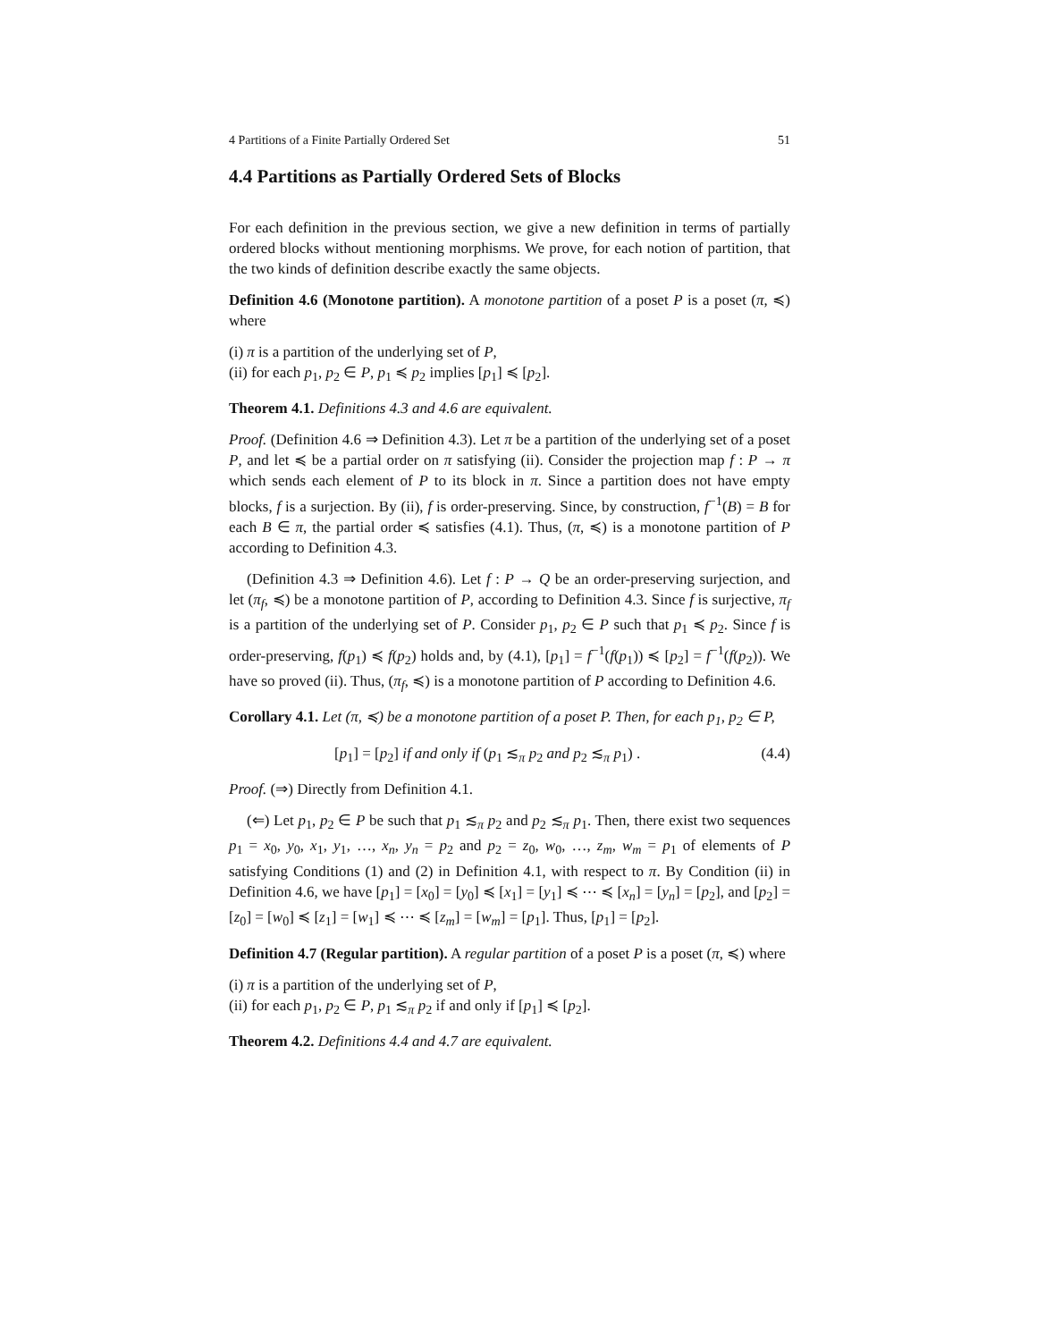4 Partitions of a Finite Partially Ordered Set 51
4.4 Partitions as Partially Ordered Sets of Blocks
For each definition in the previous section, we give a new definition in terms of partially ordered blocks without mentioning morphisms. We prove, for each notion of partition, that the two kinds of definition describe exactly the same objects.
Definition 4.6 (Monotone partition). A monotone partition of a poset P is a poset (π, ≼) where
(i) π is a partition of the underlying set of P,
(ii) for each p<sub>1</sub>, p<sub>2</sub> ∈ P, p<sub>1</sub> ≼ p<sub>2</sub> implies [p<sub>1</sub>] ≼ [p<sub>2</sub>].
Theorem 4.1. Definitions 4.3 and 4.6 are equivalent.
Proof. (Definition 4.6 ⇒ Definition 4.3). Let π be a partition of the underlying set of a poset P, and let ≼ be a partial order on π satisfying (ii). Consider the projection map f : P → π which sends each element of P to its block in π. Since a partition does not have empty blocks, f is a surjection. By (ii), f is order-preserving. Since, by construction, f<sup>−1</sup>(B) = B for each B ∈ π, the partial order ≼ satisfies (4.1). Thus, (π, ≼) is a monotone partition of P according to Definition 4.3.
(Definition 4.3 ⇒ Definition 4.6). Let f : P → Q be an order-preserving surjection, and let (π<sub>f</sub>, ≼) be a monotone partition of P, according to Definition 4.3. Since f is surjective, π<sub>f</sub> is a partition of the underlying set of P. Consider p<sub>1</sub>, p<sub>2</sub> ∈ P such that p<sub>1</sub> ≼ p<sub>2</sub>. Since f is order-preserving, f(p<sub>1</sub>) ≼ f(p<sub>2</sub>) holds and, by (4.1), [p<sub>1</sub>] = f<sup>−1</sup>(f(p<sub>1</sub>)) ≼ [p<sub>2</sub>] = f<sup>−1</sup>(f(p<sub>2</sub>)). We have so proved (ii). Thus, (π<sub>f</sub>, ≼) is a monotone partition of P according to Definition 4.6.
Corollary 4.1. Let (π, ≼) be a monotone partition of a poset P. Then, for each p<sub>1</sub>, p<sub>2</sub> ∈ P,
[p<sub>1</sub>] = [p<sub>2</sub>] if and only if (p<sub>1</sub> ≲<sub>π</sub> p<sub>2</sub> and p<sub>2</sub> ≲<sub>π</sub> p<sub>1</sub>) . (4.4)
Proof. (⇒) Directly from Definition 4.1.
(⇐) Let p<sub>1</sub>, p<sub>2</sub> ∈ P be such that p<sub>1</sub> ≲<sub>π</sub> p<sub>2</sub> and p<sub>2</sub> ≲<sub>π</sub> p<sub>1</sub>. Then, there exist two sequences p<sub>1</sub> = x<sub>0</sub>, y<sub>0</sub>, x<sub>1</sub>, y<sub>1</sub>, …, x<sub>n</sub>, y<sub>n</sub> = p<sub>2</sub> and p<sub>2</sub> = z<sub>0</sub>, w<sub>0</sub>, …, z<sub>m</sub>, w<sub>m</sub> = p<sub>1</sub> of elements of P satisfying Conditions (1) and (2) in Definition 4.1, with respect to π. By Condition (ii) in Definition 4.6, we have [p<sub>1</sub>] = [x<sub>0</sub>] = [y<sub>0</sub>] ≼ [x<sub>1</sub>] = [y<sub>1</sub>] ≼ ⋯ ≼ [x<sub>n</sub>] = [y<sub>n</sub>] = [p<sub>2</sub>], and [p<sub>2</sub>] = [z<sub>0</sub>] = [w<sub>0</sub>] ≼ [z<sub>1</sub>] = [w<sub>1</sub>] ≼ ⋯ ≼ [z<sub>m</sub>] = [w<sub>m</sub>] = [p<sub>1</sub>]. Thus, [p<sub>1</sub>] = [p<sub>2</sub>].
Definition 4.7 (Regular partition). A regular partition of a poset P is a poset (π, ≼) where
(i) π is a partition of the underlying set of P,
(ii) for each p<sub>1</sub>, p<sub>2</sub> ∈ P, p<sub>1</sub> ≲<sub>π</sub> p<sub>2</sub> if and only if [p<sub>1</sub>] ≼ [p<sub>2</sub>].
Theorem 4.2. Definitions 4.4 and 4.7 are equivalent.